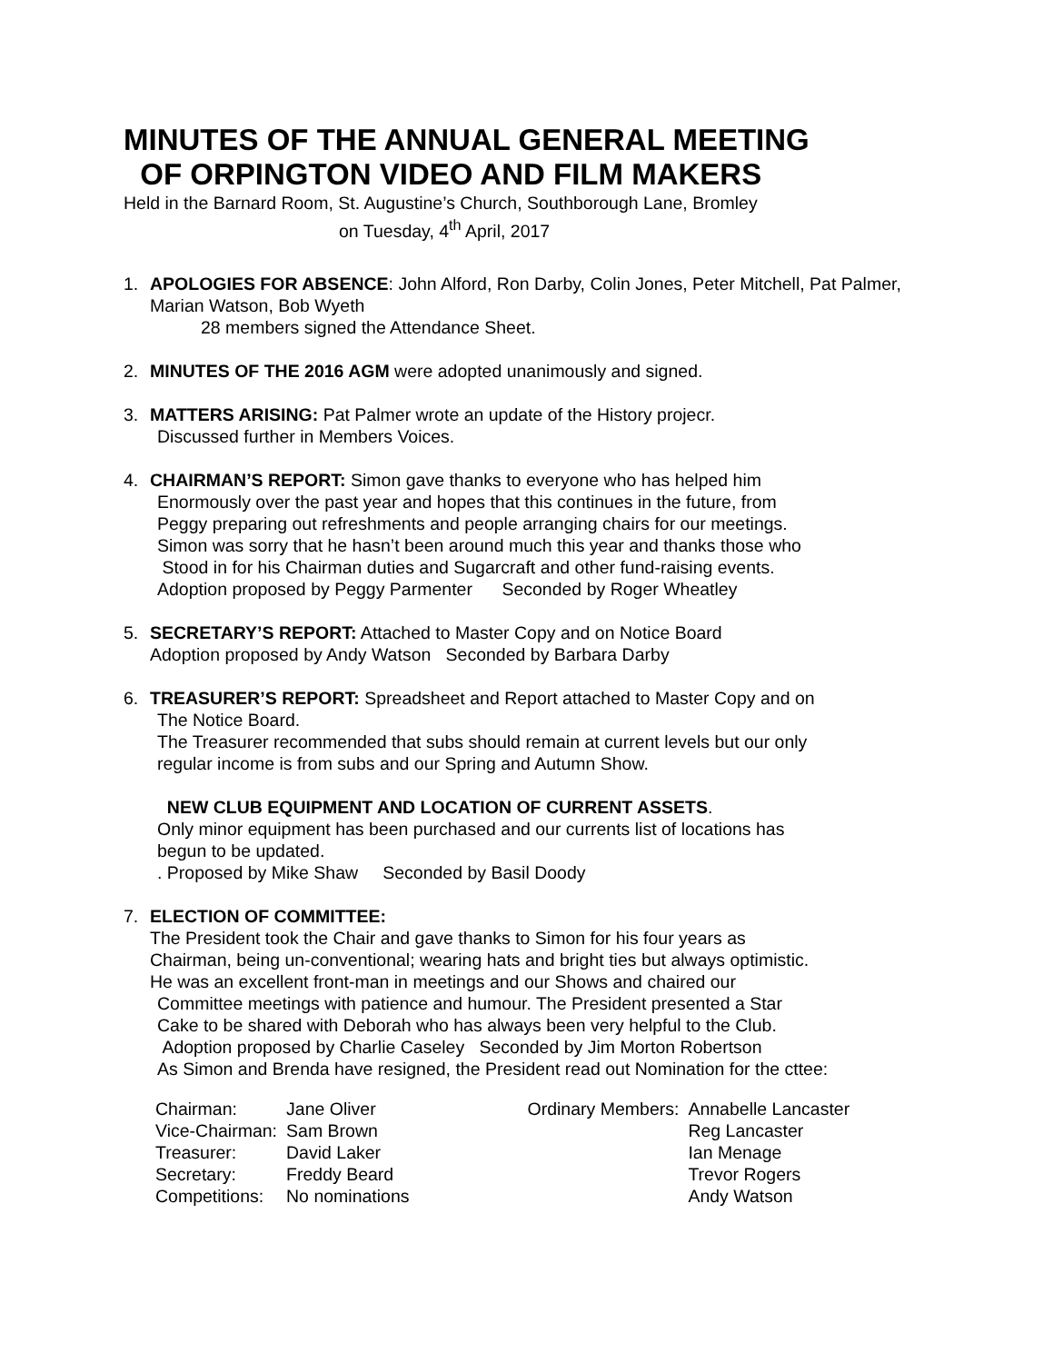MINUTES OF THE ANNUAL GENERAL MEETING
OF ORPINGTON VIDEO AND FILM MAKERS
Held in the Barnard Room, St. Augustine’s Church, Southborough Lane, Bromley
on Tuesday, 4<sup>th</sup> April, 2017
1. APOLOGIES FOR ABSENCE: John Alford, Ron Darby, Colin Jones, Peter Mitchell, Pat Palmer, Marian Watson, Bob Wyeth
28 members signed the Attendance Sheet.
2. MINUTES OF THE 2016 AGM were adopted unanimously and signed.
3. MATTERS ARISING: Pat Palmer wrote an update of the History projecr.
Discussed further in Members Voices.
4. CHAIRMAN’S REPORT: Simon gave thanks to everyone who has helped him
Enormously over the past year and hopes that this continues in the future, from
Peggy preparing out refreshments and people arranging chairs for our meetings.
Simon was sorry that he hasn’t been around much this year and thanks those who
Stood in for his Chairman duties and Sugarcraft and other fund-raising events.
Adoption proposed by Peggy Parmenter Seconded by Roger Wheatley
5. SECRETARY’S REPORT: Attached to Master Copy and on Notice Board
Adoption proposed by Andy Watson Seconded by Barbara Darby
6. TREASURER’S REPORT: Spreadsheet and Report attached to Master Copy and on
The Notice Board.
The Treasurer recommended that subs should remain at current levels but our only
regular income is from subs and our Spring and Autumn Show.
NEW CLUB EQUIPMENT AND LOCATION OF CURRENT ASSETS.
Only minor equipment has been purchased and our currents list of locations has
begun to be updated.
. Proposed by Mike Shaw Seconded by Basil Doody
7. ELECTION OF COMMITTEE:
The President took the Chair and gave thanks to Simon for his four years as
Chairman, being un-conventional; wearing hats and bright ties but always optimistic.
He was an excellent front-man in meetings and our Shows and chaired our
Committee meetings with patience and humour. The President presented a Star
Cake to be shared with Deborah who has always been very helpful to the Club.
Adoption proposed by Charlie Caseley Seconded by Jim Morton Robertson
As Simon and Brenda have resigned, the President read out Nomination for the cttee:
| Chairman: | Jane Oliver | Ordinary Members: | Annabelle Lancaster |
| Vice-Chairman: | Sam Brown | | Reg Lancaster |
| Treasurer: | David Laker | | Ian Menage |
| Secretary: | Freddy Beard | | Trevor Rogers |
| Competitions: | No nominations | | Andy Watson |